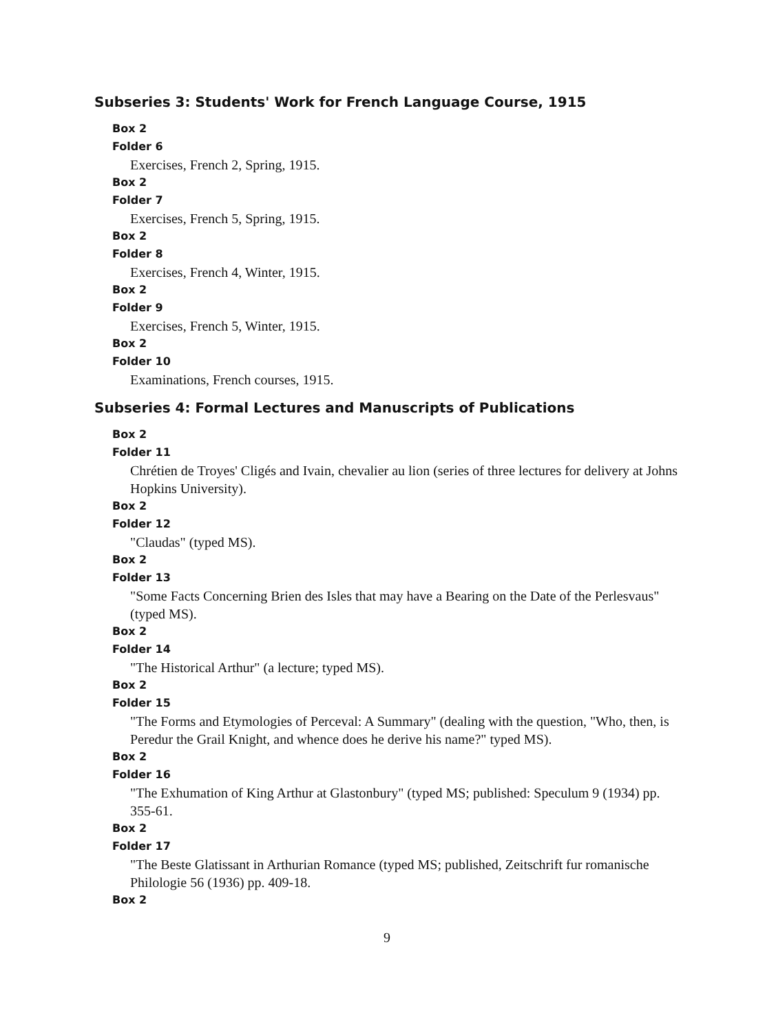Subseries 3: Students' Work for French Language Course, 1915
Box 2
Folder 6
Exercises, French 2, Spring, 1915.
Box 2
Folder 7
Exercises, French 5, Spring, 1915.
Box 2
Folder 8
Exercises, French 4, Winter, 1915.
Box 2
Folder 9
Exercises, French 5, Winter, 1915.
Box 2
Folder 10
Examinations, French courses, 1915.
Subseries 4: Formal Lectures and Manuscripts of Publications
Box 2
Folder 11
Chrétien de Troyes' Cligés and Ivain, chevalier au lion (series of three lectures for delivery at Johns Hopkins University).
Box 2
Folder 12
"Claudas" (typed MS).
Box 2
Folder 13
"Some Facts Concerning Brien des Isles that may have a Bearing on the Date of the Perlesvaus" (typed MS).
Box 2
Folder 14
"The Historical Arthur" (a lecture; typed MS).
Box 2
Folder 15
"The Forms and Etymologies of Perceval: A Summary" (dealing with the question, "Who, then, is Peredur the Grail Knight, and whence does he derive his name?" typed MS).
Box 2
Folder 16
"The Exhumation of King Arthur at Glastonbury" (typed MS; published: Speculum 9 (1934) pp. 355-61.
Box 2
Folder 17
"The Beste Glatissant in Arthurian Romance (typed MS; published, Zeitschrift fur romanische Philologie 56 (1936) pp. 409-18.
Box 2
9